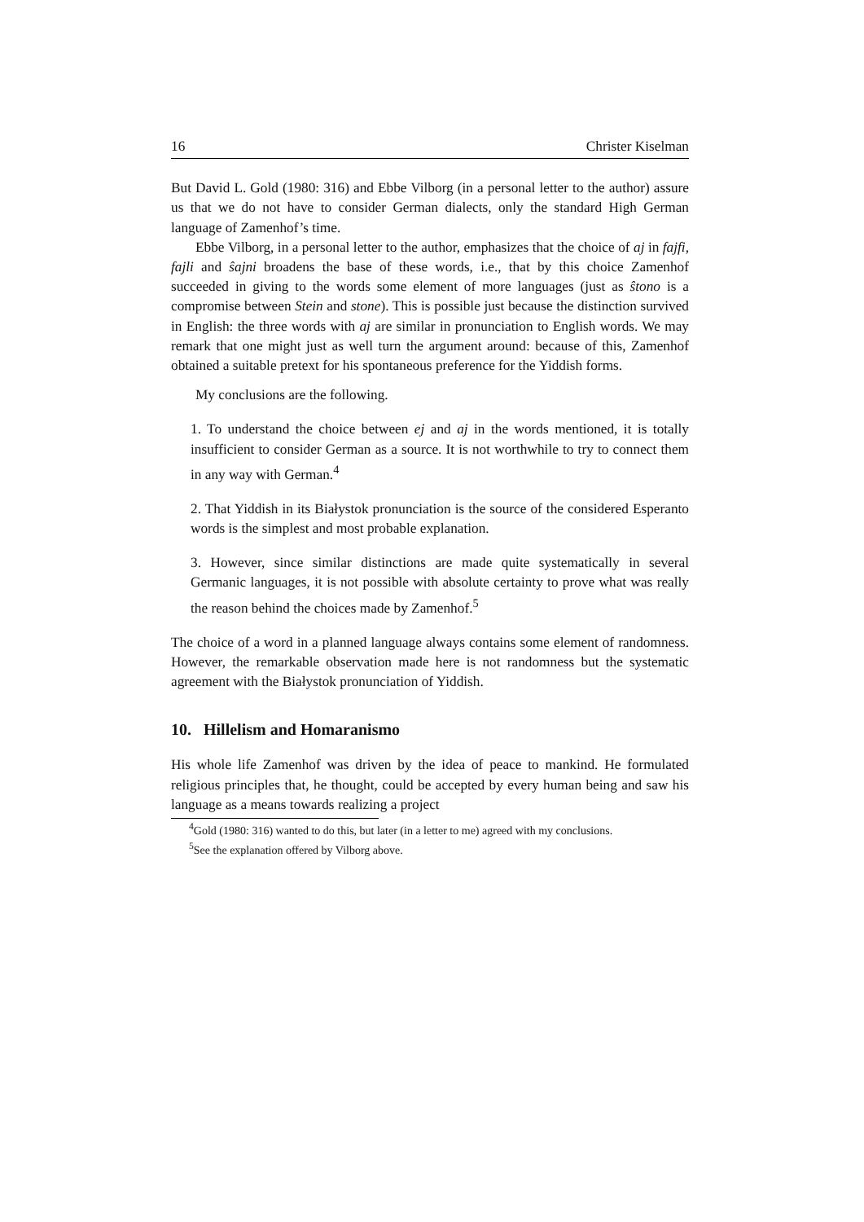16 Christer Kiselman
But David L. Gold (1980: 316) and Ebbe Vilborg (in a personal letter to the author) assure us that we do not have to consider German dialects, only the standard High German language of Zamenhof’s time.
Ebbe Vilborg, in a personal letter to the author, emphasizes that the choice of aj in fajfi, fajli and ŝajni broadens the base of these words, i.e., that by this choice Zamenhof succeeded in giving to the words some element of more languages (just as ŝtono is a compromise between Stein and stone). This is possible just because the distinction survived in English: the three words with aj are similar in pronunciation to English words. We may remark that one might just as well turn the argument around: because of this, Zamenhof obtained a suitable pretext for his spontaneous preference for the Yiddish forms.
My conclusions are the following.
1. To understand the choice between ej and aj in the words mentioned, it is totally insufficient to consider German as a source. It is not worthwhile to try to connect them in any way with German.<sup>4</sup>
2. That Yiddish in its Białystok pronunciation is the source of the considered Esperanto words is the simplest and most probable explanation.
3. However, since similar distinctions are made quite systematically in several Germanic languages, it is not possible with absolute certainty to prove what was really the reason behind the choices made by Zamenhof.<sup>5</sup>
The choice of a word in a planned language always contains some element of randomness. However, the remarkable observation made here is not randomness but the systematic agreement with the Białystok pronunciation of Yiddish.
10. Hillelism and Homaranismo
His whole life Zamenhof was driven by the idea of peace to mankind. He formulated religious principles that, he thought, could be accepted by every human being and saw his language as a means towards realizing a project
<sup>4</sup> Gold (1980: 316) wanted to do this, but later (in a letter to me) agreed with my conclusions.
<sup>5</sup> See the explanation offered by Vilborg above.